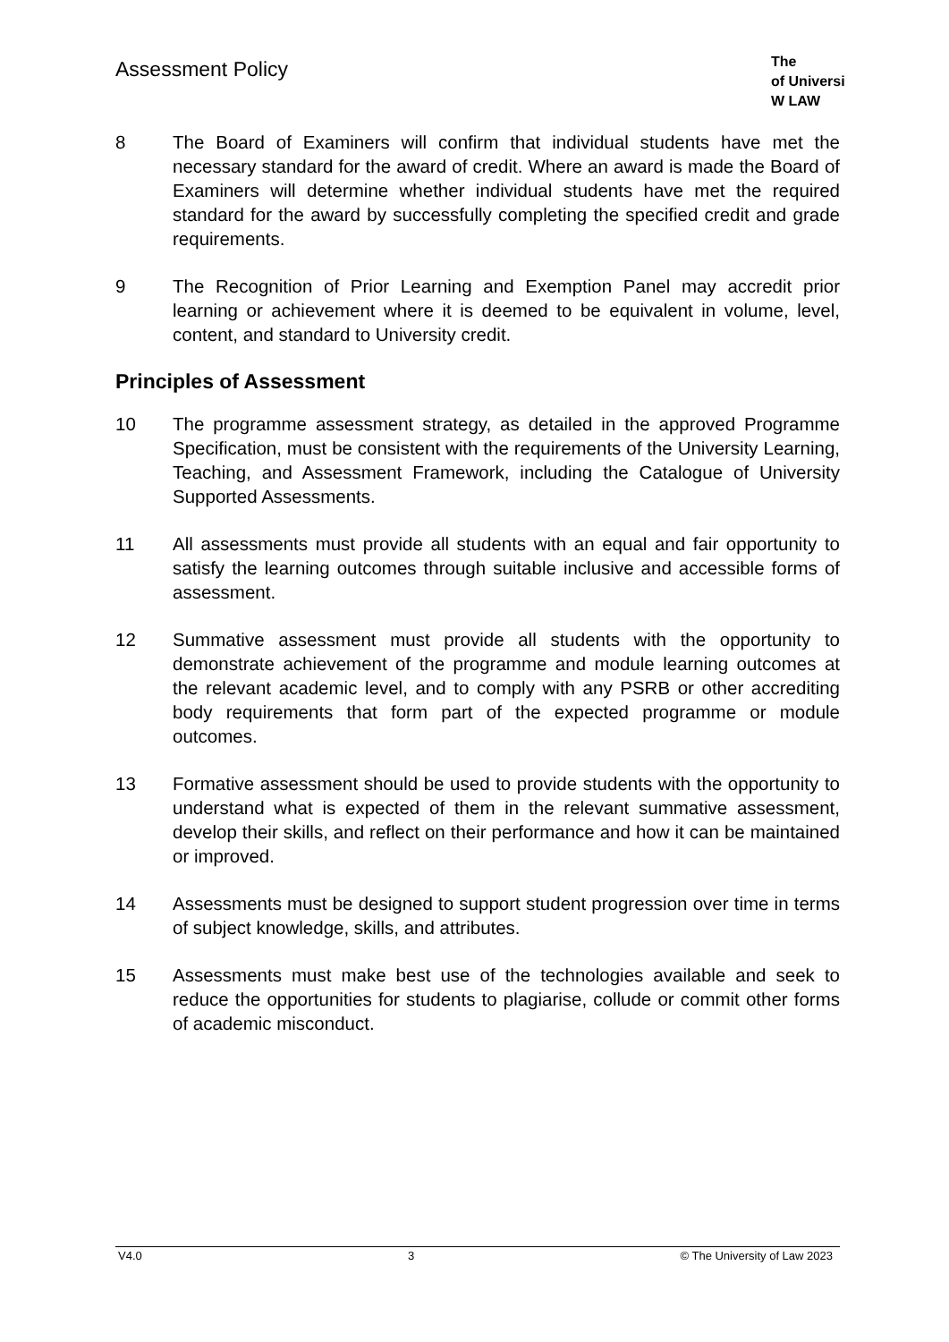Assessment Policy
The
of Universi
W LAW
8 The Board of Examiners will confirm that individual students have met the necessary standard for the award of credit. Where an award is made the Board of Examiners will determine whether individual students have met the required standard for the award by successfully completing the specified credit and grade requirements.
9 The Recognition of Prior Learning and Exemption Panel may accredit prior learning or achievement where it is deemed to be equivalent in volume, level, content, and standard to University credit.
Principles of Assessment
10 The programme assessment strategy, as detailed in the approved Programme Specification, must be consistent with the requirements of the University Learning, Teaching, and Assessment Framework, including the Catalogue of University Supported Assessments.
11 All assessments must provide all students with an equal and fair opportunity to satisfy the learning outcomes through suitable inclusive and accessible forms of assessment.
12 Summative assessment must provide all students with the opportunity to demonstrate achievement of the programme and module learning outcomes at the relevant academic level, and to comply with any PSRB or other accrediting body requirements that form part of the expected programme or module outcomes.
13 Formative assessment should be used to provide students with the opportunity to understand what is expected of them in the relevant summative assessment, develop their skills, and reflect on their performance and how it can be maintained or improved.
14 Assessments must be designed to support student progression over time in terms of subject knowledge, skills, and attributes.
15 Assessments must make best use of the technologies available and seek to reduce the opportunities for students to plagiarise, collude or commit other forms of academic misconduct.
V4.0 3 © The University of Law 2023